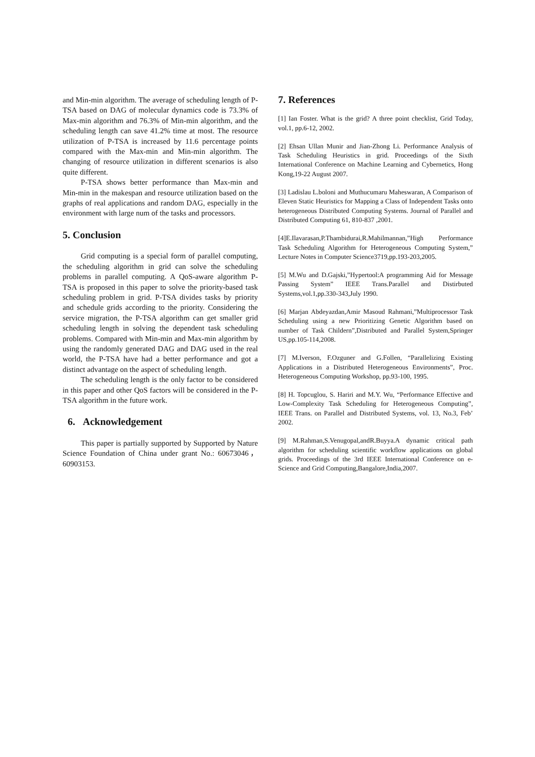and Min-min algorithm. The average of scheduling length of P-TSA based on DAG of molecular dynamics code is 73.3% of Max-min algorithm and 76.3% of Min-min algorithm, and the scheduling length can save 41.2% time at most. The resource utilization of P-TSA is increased by 11.6 percentage points compared with the Max-min and Min-min algorithm. The changing of resource utilization in different scenarios is also quite different.
P-TSA shows better performance than Max-min and Min-min in the makespan and resource utilization based on the graphs of real applications and random DAG, especially in the environment with large num of the tasks and processors.
5. Conclusion
Grid computing is a special form of parallel computing, the scheduling algorithm in grid can solve the scheduling problems in parallel computing. A QoS-aware algorithm P-TSA is proposed in this paper to solve the priority-based task scheduling problem in grid. P-TSA divides tasks by priority and schedule grids according to the priority. Considering the service migration, the P-TSA algorithm can get smaller grid scheduling length in solving the dependent task scheduling problems. Compared with Min-min and Max-min algorithm by using the randomly generated DAG and DAG used in the real world, the P-TSA have had a better performance and got a distinct advantage on the aspect of scheduling length.
The scheduling length is the only factor to be considered in this paper and other QoS factors will be considered in the P-TSA algorithm in the future work.
6. Acknowledgement
This paper is partially supported by Supported by Nature Science Foundation of China under grant No.: 60673046，60903153.
7. References
[1] Ian Foster. What is the grid? A three point checklist, Grid Today, vol.1, pp.6-12, 2002.
[2] Ehsan Ullan Munir and Jian-Zhong Li. Performance Analysis of Task Scheduling Heuristics in grid. Proceedings of the Sixth International Conference on Machine Learning and Cybernetics, Hong Kong,19-22 August 2007.
[3] Ladislau L.boloni and Muthucumaru Maheswaran, A Comparison of Eleven Static Heuristics for Mapping a Class of Independent Tasks onto heterogeneous Distributed Computing Systems. Journal of Parallel and Distributed Computing 61, 810-837 ,2001.
[4]E.Ilavarasan,P.Thambidurai,R.Mahilmannan,”High Performance Task Scheduling Algorithm for Heterogeneous Computing System,” Lecture Notes in Computer Science3719,pp.193-203,2005.
[5] M.Wu and D.Gajski,”Hypertool:A programming Aid for Message Passing System” IEEE Trans.Parallel and Distirbuted Systems,vol.1,pp.330-343,July 1990.
[6] Marjan Abdeyazdan,Amir Masoud Rahmani,”Multiprocessor Task Scheduling using a new Prioritizing Genetic Algorithm based on number of Task Childern”,Distributed and Parallel System,Springer US,pp.105-114,2008.
[7] M.Iverson, F.Ozguner and G.Follen, “Parallelizing Existing Applications in a Distributed Heterogeneous Environments”, Proc. Heterogeneous Computing Workshop, pp.93-100, 1995.
[8] H. Topcuglou, S. Hariri and M.Y. Wu, “Performance Effective and Low-Complexity Task Scheduling for Heterogeneous Computing”, IEEE Trans. on Parallel and Distributed Systems, vol. 13, No.3, Feb’ 2002.
[9] M.Rahman,S.Venugopal,andR.Buyya.A dynamic critical path algorithm for scheduling scientific workflow applications on global grids. Proceedings of the 3rd IEEE International Conference on e-Science and Grid Computing,Bangalore,India,2007.